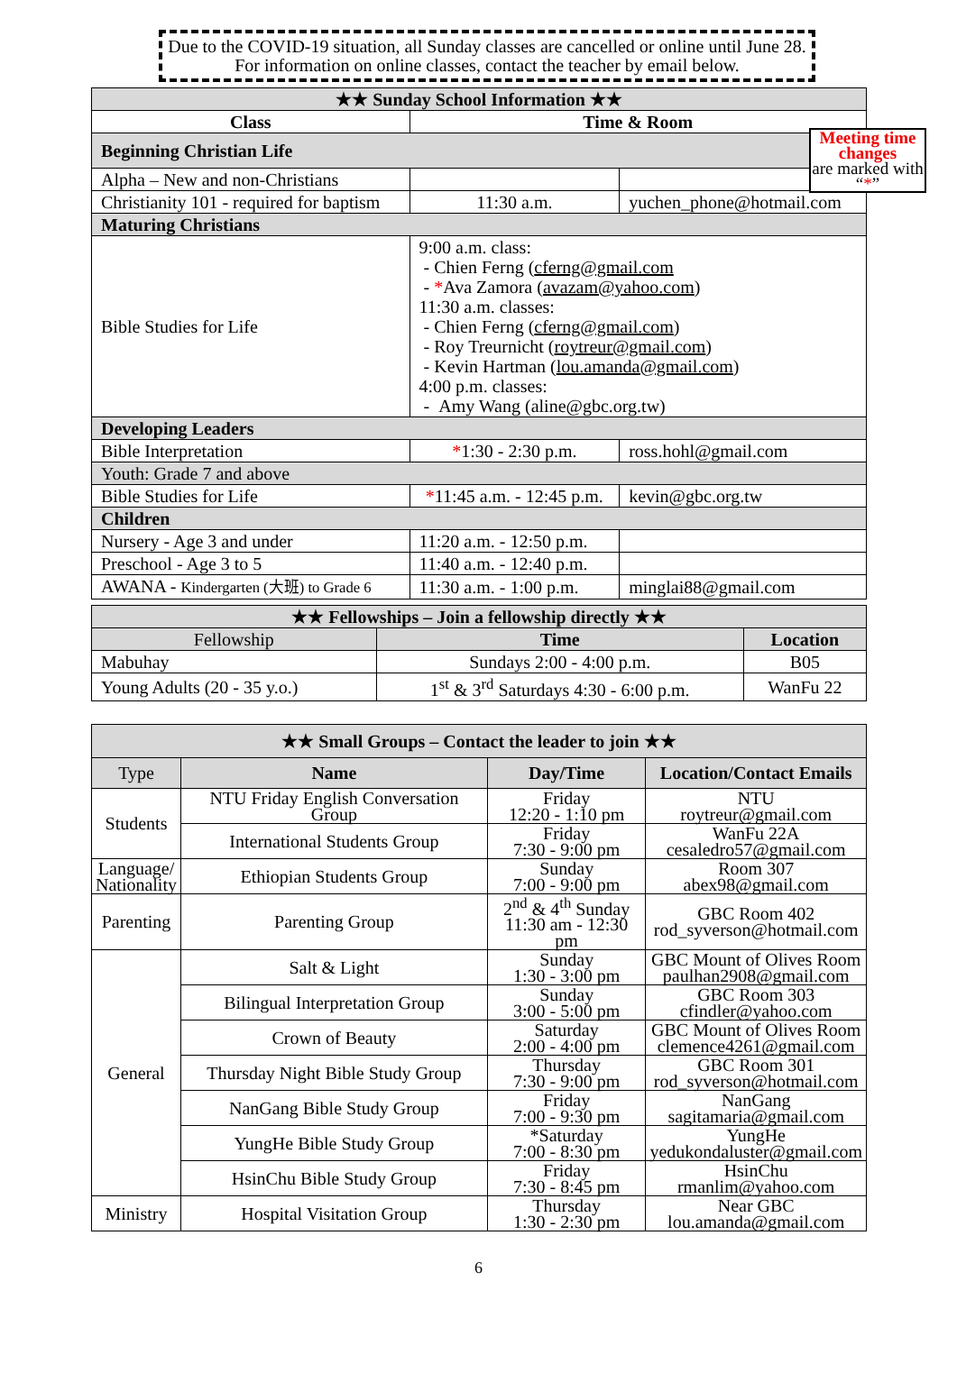Due to the COVID-19 situation, all Sunday classes are cancelled or online until June 28. For information on online classes, contact the teacher by email below.
| ★★ Sunday School Information ★★ | | |
| --- | --- | --- |
| Class | Time & Room | |
| Beginning Christian Life | | |
| Alpha – New and non-Christians | | |
| Christianity 101 - required for baptism | 11:30 a.m. | yuchen_phone@hotmail.com |
| Maturing Christians | | |
| Bible Studies for Life | 9:00 a.m. class: - Chien Ferng ( cferng@gmail.com - * Ava Zamora ( avazam@yahoo.com ) 11:30 a.m. classes: - Chien Ferng ( cferng@gmail.com ) - Roy Treurnicht ( roytreur@gmail.com ) - Kevin Hartman ( lou.amanda@gmail.com ) 4:00 p.m. classes: - Amy Wang (aline@gbc.org.tw) | |
| Developing Leaders | | |
| Bible Interpretation | * 1:30 - 2:30 p.m. | ross.hohl@gmail.com |
| Youth: Grade 7 and above | | |
| Bible Studies for Life | * 11:45 a.m. - 12:45 p.m. | kevin@gbc.org.tw |
| Children | | |
| Nursery - Age 3 and under | 11:20 a.m. - 12:50 p.m. | |
| Preschool - Age 3 to 5 | 11:40 a.m. - 12:40 p.m. | |
| AWANA - Kindergarten (大班) to Grade 6 | 11:30 a.m. - 1:00 p.m. | minglai88@gmail.com |
Meeting time changes
are marked with “*”
| ★★ Fellowships – Join a fellowship directly ★★ | | |
| --- | --- | --- |
| Fellowship | Time | Location |
| Mabuhay | Sundays 2:00 - 4:00 p.m. | B05 |
| Young Adults (20 - 35 y.o.) | 1<sup>st</sup> & 3<sup>rd</sup> Saturdays 4:30 - 6:00 p.m. | WanFu 22 |
| ★★ Small Groups – Contact the leader to join ★★ | | | |
| --- | --- | --- | --- |
| Type | Name | Day/Time | Location/Contact Emails |
| Students | NTU Friday English Conversation Group | Friday 12:20 - 1:10 pm | NTU roytreur@gmail.com |
| | International Students Group | Friday 7:30 - 9:00 pm | WanFu 22A cesaledro57@gmail.com |
| Language/ Nationality | Ethiopian Students Group | Sunday 7:00 - 9:00 pm | Room 307 abex98@gmail.com |
| Parenting | Parenting Group | 2<sup>nd</sup> & 4<sup>th</sup> Sunday 11:30 am - 12:30 pm | GBC Room 402 rod_syverson@hotmail.com |
| General | Salt & Light | Sunday 1:30 - 3:00 pm | GBC Mount of Olives Room paulhan2908@gmail.com |
| | Bilingual Interpretation Group | Sunday 3:00 - 5:00 pm | GBC Room 303 cfindler@yahoo.com |
| | Crown of Beauty | Saturday 2:00 - 4:00 pm | GBC Mount of Olives Room clemence4261@gmail.com |
| | Thursday Night Bible Study Group | Thursday 7:30 - 9:00 pm | GBC Room 301 rod_syverson@hotmail.com |
| | NanGang Bible Study Group | Friday 7:00 - 9:30 pm | NanGang sagitamaria@gmail.com |
| | YungHe Bible Study Group | *Saturday 7:00 - 8:30 pm | YungHe yedukondaluster@gmail.com |
| | HsinChu Bible Study Group | Friday 7:30 - 8:45 pm | HsinChu rmanlim@yahoo.com |
| Ministry | Hospital Visitation Group | Thursday 1:30 - 2:30 pm | Near GBC lou.amanda@gmail.com |
6